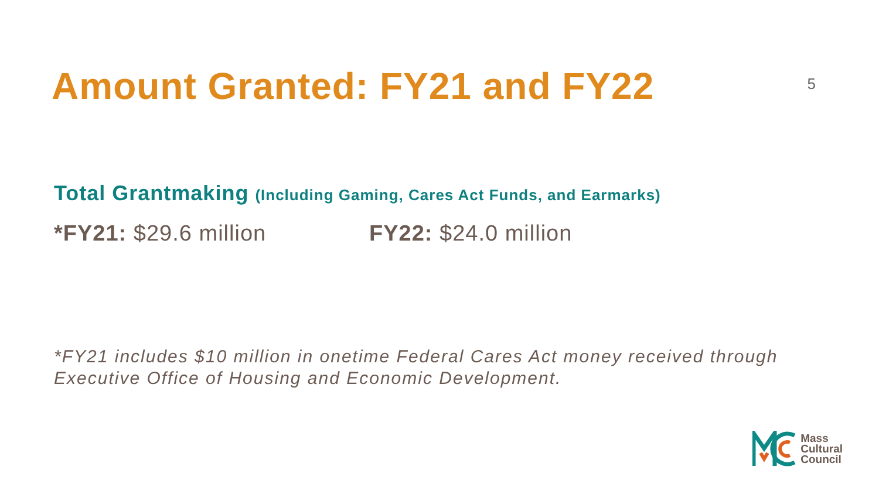Amount Granted: FY21 and FY22
5
Total Grantmaking (Including Gaming, Cares Act Funds, and Earmarks)
*FY21: $29.6 million FY22: $24.0 million
*FY21 includes $10 million in onetime Federal Cares Act money received through Executive Office of Housing and Economic Development.
Mass
Cultural
Council